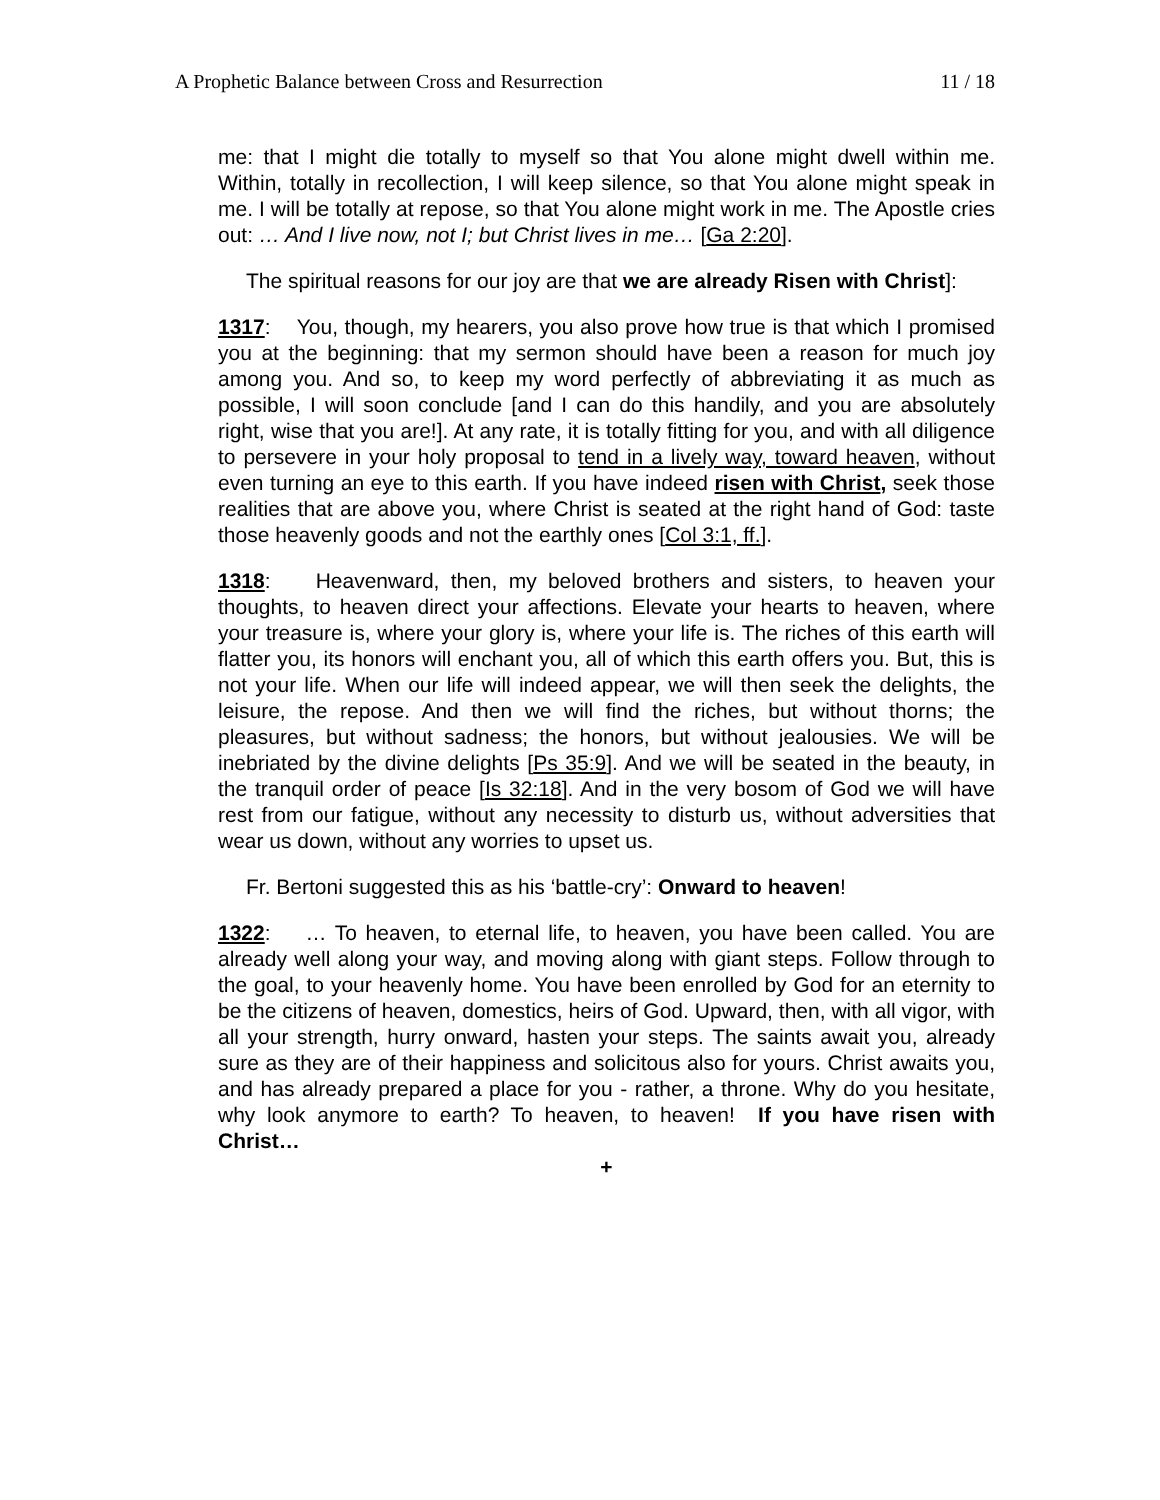A Prophetic Balance between Cross and Resurrection 11 / 18
me: that I might die totally to myself so that You alone might dwell within me. Within, totally in recollection, I will keep silence, so that You alone might speak in me. I will be totally at repose, so that You alone might work in me. The Apostle cries out: … And I live now, not I; but Christ lives in me… [Ga 2:20].
The spiritual reasons for our joy are that we are already Risen with Christ]:
1317: You, though, my hearers, you also prove how true is that which I promised you at the beginning: that my sermon should have been a reason for much joy among you. And so, to keep my word perfectly of abbreviating it as much as possible, I will soon conclude [and I can do this handily, and you are absolutely right, wise that you are!]. At any rate, it is totally fitting for you, and with all diligence to persevere in your holy proposal to tend in a lively way, toward heaven, without even turning an eye to this earth. If you have indeed risen with Christ, seek those realities that are above you, where Christ is seated at the right hand of God: taste those heavenly goods and not the earthly ones [Col 3:1, ff.].
1318: Heavenward, then, my beloved brothers and sisters, to heaven your thoughts, to heaven direct your affections. Elevate your hearts to heaven, where your treasure is, where your glory is, where your life is. The riches of this earth will flatter you, its honors will enchant you, all of which this earth offers you. But, this is not your life. When our life will indeed appear, we will then seek the delights, the leisure, the repose. And then we will find the riches, but without thorns; the pleasures, but without sadness; the honors, but without jealousies. We will be inebriated by the divine delights [Ps 35:9]. And we will be seated in the beauty, in the tranquil order of peace [Is 32:18]. And in the very bosom of God we will have rest from our fatigue, without any necessity to disturb us, without adversities that wear us down, without any worries to upset us.
Fr. Bertoni suggested this as his ‘battle-cry’: Onward to heaven!
1322: … To heaven, to eternal life, to heaven, you have been called. You are already well along your way, and moving along with giant steps. Follow through to the goal, to your heavenly home. You have been enrolled by God for an eternity to be the citizens of heaven, domestics, heirs of God. Upward, then, with all vigor, with all your strength, hurry onward, hasten your steps. The saints await you, already sure as they are of their happiness and solicitous also for yours. Christ awaits you, and has already prepared a place for you - rather, a throne. Why do you hesitate, why look anymore to earth? To heaven, to heaven! If you have risen with Christ…
+